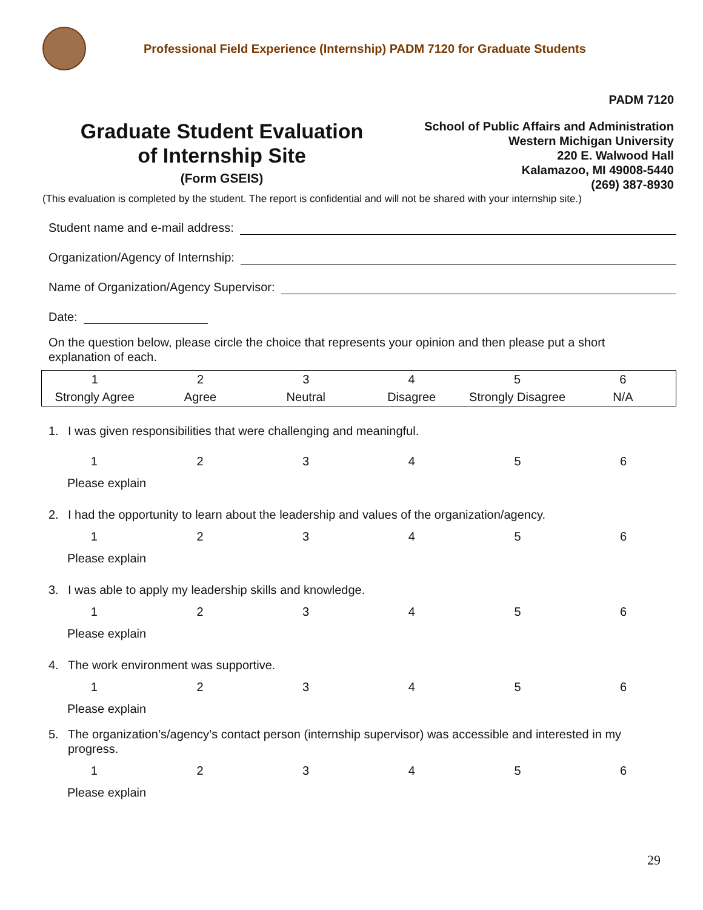Professional Field Experience (Internship) PADM 7120 for Graduate Students
PADM 7120
Graduate Student Evaluation
of Internship Site
(Form GSEIS)
School of Public Affairs and Administration
Western Michigan University
220 E. Walwood Hall
Kalamazoo, MI 49008-5440
(269) 387-8930
(This evaluation is completed by the student. The report is confidential and will not be shared with your internship site.)
Student name and e-mail address:
Organization/Agency of Internship:
Name of Organization/Agency Supervisor:
Date:
On the question below, please circle the choice that represents your opinion and then please put a short explanation of each.
| 1 | 2 | 3 | 4 | 5 | 6 |
| Strongly Agree | Agree | Neutral | Disagree | Strongly Disagree | N/A |
1. I was given responsibilities that were challenging and meaningful.
| 1 | 2 | 3 | 4 | 5 | 6 |
Please explain
2. I had the opportunity to learn about the leadership and values of the organization/agency.
| 1 | 2 | 3 | 4 | 5 | 6 |
Please explain
3. I was able to apply my leadership skills and knowledge.
| 1 | 2 | 3 | 4 | 5 | 6 |
Please explain
4. The work environment was supportive.
| 1 | 2 | 3 | 4 | 5 | 6 |
Please explain
5. The organization’s/agency’s contact person (internship supervisor) was accessible and interested in my progress.
| 1 | 2 | 3 | 4 | 5 | 6 |
Please explain
29